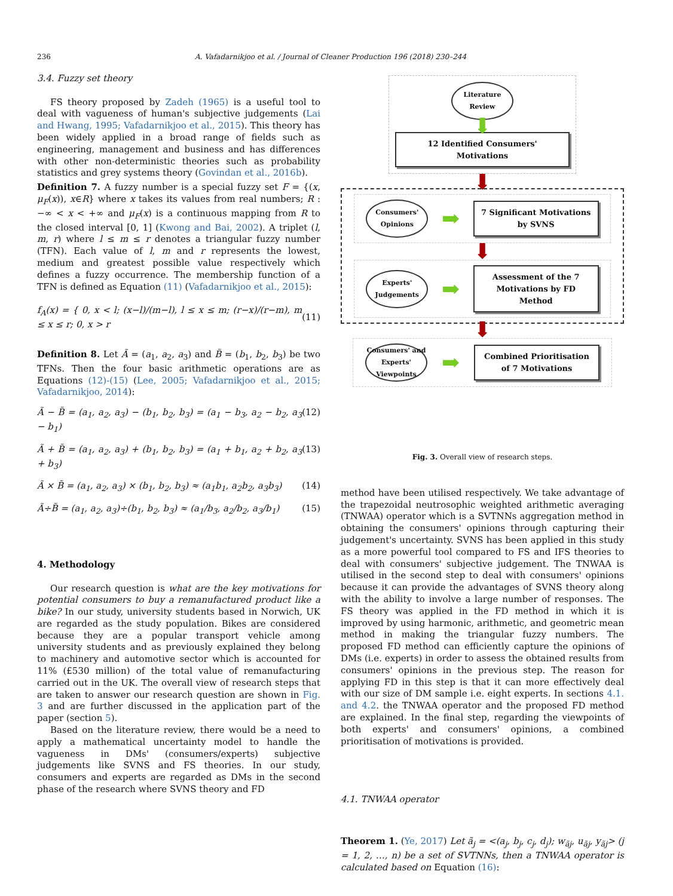236
A. Vafadarnikjoo et al. / Journal of Cleaner Production 196 (2018) 230–244
3.4. Fuzzy set theory
FS theory proposed by Zadeh (1965) is a useful tool to deal with vagueness of human's subjective judgements (Lai and Hwang, 1995; Vafadarnikjoo et al., 2015). This theory has been widely applied in a broad range of fields such as engineering, management and business and has differences with other non-deterministic theories such as probability statistics and grey systems theory (Govindan et al., 2016b).
Definition 7. A fuzzy number is a special fuzzy set F = {(x, μ<sub>F</sub>(x)), x∈R} where x takes its values from real numbers; R : −∞ < x < +∞ and μ<sub>F</sub>(x) is a continuous mapping from R to the closed interval [0, 1] (Kwong and Bai, 2002). A triplet (l, m, r) where l ≤ m ≤ r denotes a triangular fuzzy number (TFN). Each value of l, m and r represents the lowest, medium and greatest possible value respectively which defines a fuzzy occurrence. The membership function of a TFN is defined as Equation (11) (Vafadarnikjoo et al., 2015):
f<sub>A</sub>(x) = { 0, x < l; (x−l)/(m−l), l ≤ x ≤ m; (r−x)/(r−m), m ≤ x ≤ r; 0, x > r (11)
Definition 8. Let Ã = (a<sub>1</sub>, a<sub>2</sub>, a<sub>3</sub>) and B̃ = (b<sub>1</sub>, b<sub>2</sub>, b<sub>3</sub>) be two TFNs. Then the four basic arithmetic operations are as Equations (12)-(15) (Lee, 2005; Vafadarnikjoo et al., 2015; Vafadarnikjoo, 2014):
Ã − B̃ = (a<sub>1</sub>, a<sub>2</sub>, a<sub>3</sub>) − (b<sub>1</sub>, b<sub>2</sub>, b<sub>3</sub>) = (a<sub>1</sub> − b<sub>3</sub>, a<sub>2</sub> − b<sub>2</sub>, a<sub>3</sub> − b<sub>1</sub>) (12)
Ã + B̃ = (a<sub>1</sub>, a<sub>2</sub>, a<sub>3</sub>) + (b<sub>1</sub>, b<sub>2</sub>, b<sub>3</sub>) = (a<sub>1</sub> + b<sub>1</sub>, a<sub>2</sub> + b<sub>2</sub>, a<sub>3</sub> + b<sub>3</sub>) (13)
Ã × B̃ = (a<sub>1</sub>, a<sub>2</sub>, a<sub>3</sub>) × (b<sub>1</sub>, b<sub>2</sub>, b<sub>3</sub>) ≈ (a<sub>1</sub>b<sub>1</sub>, a<sub>2</sub>b<sub>2</sub>, a<sub>3</sub>b<sub>3</sub>) (14)
Ã÷B̃ = (a<sub>1</sub>, a<sub>2</sub>, a<sub>3</sub>)÷(b<sub>1</sub>, b<sub>2</sub>, b<sub>3</sub>) ≈ (a<sub>1</sub>/b<sub>3</sub>, a<sub>2</sub>/b<sub>2</sub>, a<sub>3</sub>/b<sub>1</sub>) (15)
4. Methodology
Our research question is what are the key motivations for potential consumers to buy a remanufactured product like a bike? In our study, university students based in Norwich, UK are regarded as the study population. Bikes are considered because they are a popular transport vehicle among university students and as previously explained they belong to machinery and automotive sector which is accounted for 11% (£530 million) of the total value of remanufacturing carried out in the UK. The overall view of research steps that are taken to answer our research question are shown in Fig. 3 and are further discussed in the application part of the paper (section 5).
Based on the literature review, there would be a need to apply a mathematical uncertainty model to handle the vagueness in DMs' (consumers/experts) subjective judgements like SVNS and FS theories. In our study, consumers and experts are regarded as DMs in the second phase of the research where SVNS theory and FD
Literature Review
⬇
12 Identified Consumers' Motivations
⬇
Consumers' Opinions
➡
7 Significant Motivations by SVNS
⬇
Experts' Judgements
➡
Assessment of the 7 Motivations by FD Method
⬇
Consumers' and Experts' Viewpoints
➡
Combined Prioritisation of 7 Motivations
Fig. 3. Overall view of research steps.
method have been utilised respectively. We take advantage of the trapezoidal neutrosophic weighted arithmetic averaging (TNWAA) operator which is a SVTNNs aggregation method in obtaining the consumers' opinions through capturing their judgement's uncertainty. SVNS has been applied in this study as a more powerful tool compared to FS and IFS theories to deal with consumers' subjective judgement. The TNWAA is utilised in the second step to deal with consumers' opinions because it can provide the advantages of SVNS theory along with the ability to involve a large number of responses. The FS theory was applied in the FD method in which it is improved by using harmonic, arithmetic, and geometric mean method in making the triangular fuzzy numbers. The proposed FD method can efficiently capture the opinions of DMs (i.e. experts) in order to assess the obtained results from consumers' opinions in the previous step. The reason for applying FD in this step is that it can more effectively deal with our size of DM sample i.e. eight experts. In sections 4.1. and 4.2. the TNWAA operator and the proposed FD method are explained. In the final step, regarding the viewpoints of both experts' and consumers' opinions, a combined prioritisation of motivations is provided.
4.1. TNWAA operator
Theorem 1. (Ye, 2017) Let ã<sub>j</sub> = <(a<sub>j</sub>, b<sub>j</sub>, c<sub>j</sub>, d<sub>j</sub>); w<sub>ãj</sub>, u<sub>ãj</sub>, y<sub>ãj</sub>> (j = 1, 2, …, n) be a set of SVTNNs, then a TNWAA operator is calculated based on Equation (16):